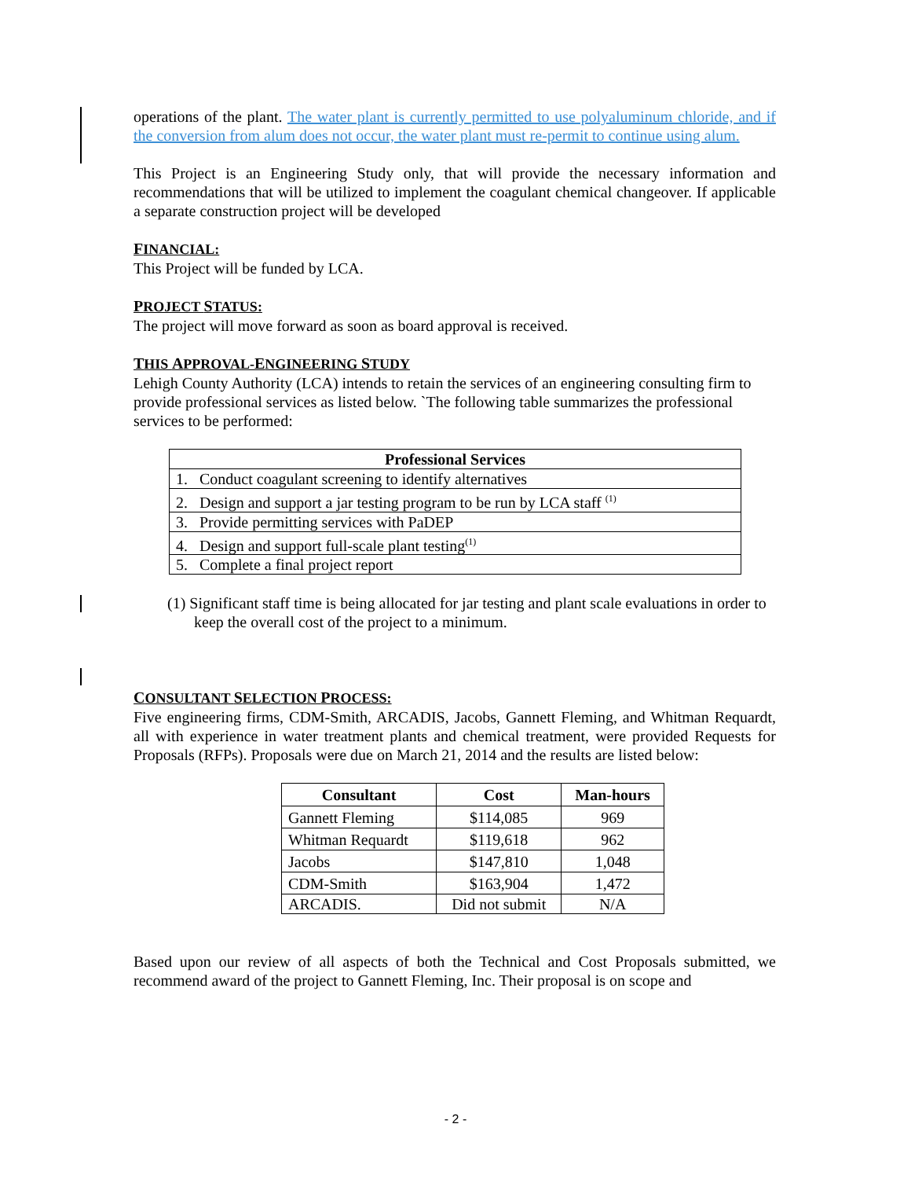operations of the plant. The water plant is currently permitted to use polyaluminum chloride, and if the conversion from alum does not occur, the water plant must re-permit to continue using alum.
This Project is an Engineering Study only, that will provide the necessary information and recommendations that will be utilized to implement the coagulant chemical changeover. If applicable a separate construction project will be developed
FINANCIAL:
This Project will be funded by LCA.
PROJECT STATUS:
The project will move forward as soon as board approval is received.
THIS APPROVAL-ENGINEERING STUDY
Lehigh County Authority (LCA) intends to retain the services of an engineering consulting firm to provide professional services as listed below. `The following table summarizes the professional services to be performed:
| Professional Services |
| --- |
| 1. Conduct coagulant screening to identify alternatives |
| 2. Design and support a jar testing program to be run by LCA staff <sup>(1)</sup> |
| 3. Provide permitting services with PaDEP |
| 4. Design and support full-scale plant testing<sup>(1)</sup> |
| 5. Complete a final project report |
(1) Significant staff time is being allocated for jar testing and plant scale evaluations in order to keep the overall cost of the project to a minimum.
CONSULTANT SELECTION PROCESS:
Five engineering firms, CDM-Smith, ARCADIS, Jacobs, Gannett Fleming, and Whitman Requardt, all with experience in water treatment plants and chemical treatment, were provided Requests for Proposals (RFPs). Proposals were due on March 21, 2014 and the results are listed below:
| Consultant | Cost | Man-hours |
| --- | --- | --- |
| Gannett Fleming | $114,085 | 969 |
| Whitman Requardt | $119,618 | 962 |
| Jacobs | $147,810 | 1,048 |
| CDM-Smith | $163,904 | 1,472 |
| ARCADIS. | Did not submit | N/A |
Based upon our review of all aspects of both the Technical and Cost Proposals submitted, we recommend award of the project to Gannett Fleming, Inc. Their proposal is on scope and
- 2 -